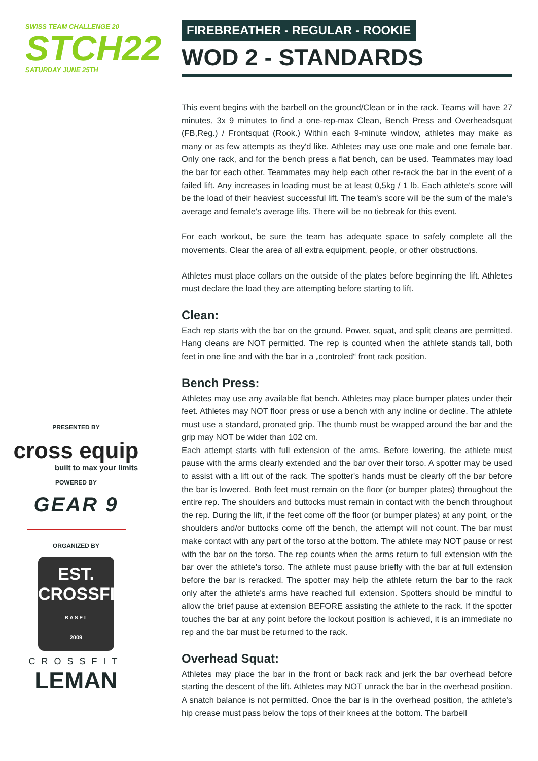SWISS TEAM CHALLENGE 20
STCH22
SATURDAY JUNE 25TH
PRESENTED BY
cross equip
built to max your limits
POWERED BY
GEAR 9
ORGANIZED BY
EST.
CROSSFIT
B A S E L
2009
CROSSFIT
LEMAN
FIREBREATHER - REGULAR - ROOKIE
WOD 2 - STANDARDS
This event begins with the barbell on the ground/Clean or in the rack. Teams will have 27 minutes, 3x 9 minutes to find a one-rep-max Clean, Bench Press and Overheadsquat (FB,Reg.) / Frontsquat (Rook.) Within each 9-minute window, athletes may make as many or as few attempts as they'd like. Athletes may use one male and one female bar. Only one rack, and for the bench press a flat bench, can be used. Teammates may load the bar for each other. Teammates may help each other re-rack the bar in the event of a failed lift. Any increases in loading must be at least 0,5kg / 1 lb. Each athlete's score will be the load of their heaviest successful lift. The team's score will be the sum of the male's average and female's average lifts. There will be no tiebreak for this event.
For each workout, be sure the team has adequate space to safely complete all the movements. Clear the area of all extra equipment, people, or other obstructions.
Athletes must place collars on the outside of the plates before beginning the lift. Athletes must declare the load they are attempting before starting to lift.
Clean:
Each rep starts with the bar on the ground. Power, squat, and split cleans are permitted. Hang cleans are NOT permitted. The rep is counted when the athlete stands tall, both feet in one line and with the bar in a „controled“ front rack position.
Bench Press:
Athletes may use any available flat bench. Athletes may place bumper plates under their feet. Athletes may NOT floor press or use a bench with any incline or decline. The athlete must use a standard, pronated grip. The thumb must be wrapped around the bar and the grip may NOT be wider than 102 cm.
Each attempt starts with full extension of the arms. Before lowering, the athlete must pause with the arms clearly extended and the bar over their torso. A spotter may be used to assist with a lift out of the rack. The spotter's hands must be clearly off the bar before the bar is lowered. Both feet must remain on the floor (or bumper plates) throughout the entire rep. The shoulders and buttocks must remain in contact with the bench throughout the rep. During the lift, if the feet come off the floor (or bumper plates) at any point, or the shoulders and/or buttocks come off the bench, the attempt will not count. The bar must make contact with any part of the torso at the bottom. The athlete may NOT pause or rest with the bar on the torso. The rep counts when the arms return to full extension with the bar over the athlete's torso. The athlete must pause briefly with the bar at full extension before the bar is reracked. The spotter may help the athlete return the bar to the rack only after the athlete's arms have reached full extension. Spotters should be mindful to allow the brief pause at extension BEFORE assisting the athlete to the rack. If the spotter touches the bar at any point before the lockout position is achieved, it is an immediate no rep and the bar must be returned to the rack.
Overhead Squat:
Athletes may place the bar in the front or back rack and jerk the bar overhead before starting the descent of the lift. Athletes may NOT unrack the bar in the overhead position. A snatch balance is not permitted. Once the bar is in the overhead position, the athlete's hip crease must pass below the tops of their knees at the bottom. The barbell